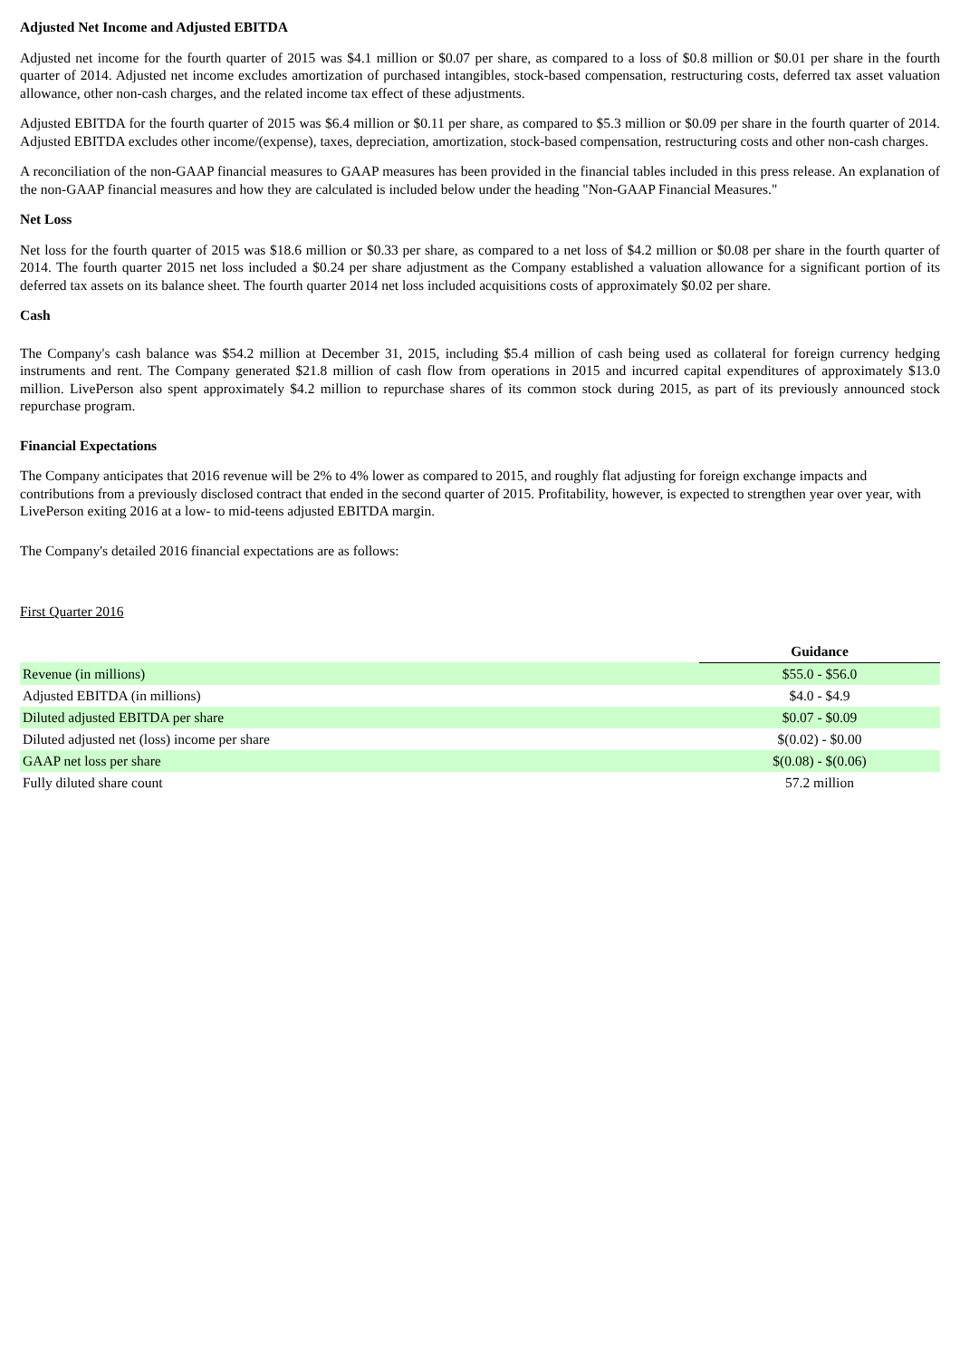Adjusted Net Income and Adjusted EBITDA
Adjusted net income for the fourth quarter of 2015 was $4.1 million or $0.07 per share, as compared to a loss of $0.8 million or $0.01 per share in the fourth quarter of 2014. Adjusted net income excludes amortization of purchased intangibles, stock-based compensation, restructuring costs, deferred tax asset valuation allowance, other non-cash charges, and the related income tax effect of these adjustments.
Adjusted EBITDA for the fourth quarter of 2015 was $6.4 million or $0.11 per share, as compared to $5.3 million or $0.09 per share in the fourth quarter of 2014. Adjusted EBITDA excludes other income/(expense), taxes, depreciation, amortization, stock-based compensation, restructuring costs and other non-cash charges.
A reconciliation of the non-GAAP financial measures to GAAP measures has been provided in the financial tables included in this press release. An explanation of the non-GAAP financial measures and how they are calculated is included below under the heading "Non-GAAP Financial Measures."
Net Loss
Net loss for the fourth quarter of 2015 was $18.6 million or $0.33 per share, as compared to a net loss of $4.2 million or $0.08 per share in the fourth quarter of 2014. The fourth quarter 2015 net loss included a $0.24 per share adjustment as the Company established a valuation allowance for a significant portion of its deferred tax assets on its balance sheet. The fourth quarter 2014 net loss included acquisitions costs of approximately $0.02 per share.
Cash
The Company's cash balance was $54.2 million at December 31, 2015, including $5.4 million of cash being used as collateral for foreign currency hedging instruments and rent. The Company generated $21.8 million of cash flow from operations in 2015 and incurred capital expenditures of approximately $13.0 million. LivePerson also spent approximately $4.2 million to repurchase shares of its common stock during 2015, as part of its previously announced stock repurchase program.
Financial Expectations
The Company anticipates that 2016 revenue will be 2% to 4% lower as compared to 2015, and roughly flat adjusting for foreign exchange impacts and contributions from a previously disclosed contract that ended in the second quarter of 2015. Profitability, however, is expected to strengthen year over year, with LivePerson exiting 2016 at a low- to mid-teens adjusted EBITDA margin.
The Company's detailed 2016 financial expectations are as follows:
First Quarter 2016
| | Guidance |
| Revenue (in millions) | $55.0 - $56.0 |
| Adjusted EBITDA (in millions) | $4.0 - $4.9 |
| Diluted adjusted EBITDA per share | $0.07 - $0.09 |
| Diluted adjusted net (loss) income per share | $(0.02) - $0.00 |
| GAAP net loss per share | $(0.08) - $(0.06) |
| Fully diluted share count | 57.2 million |